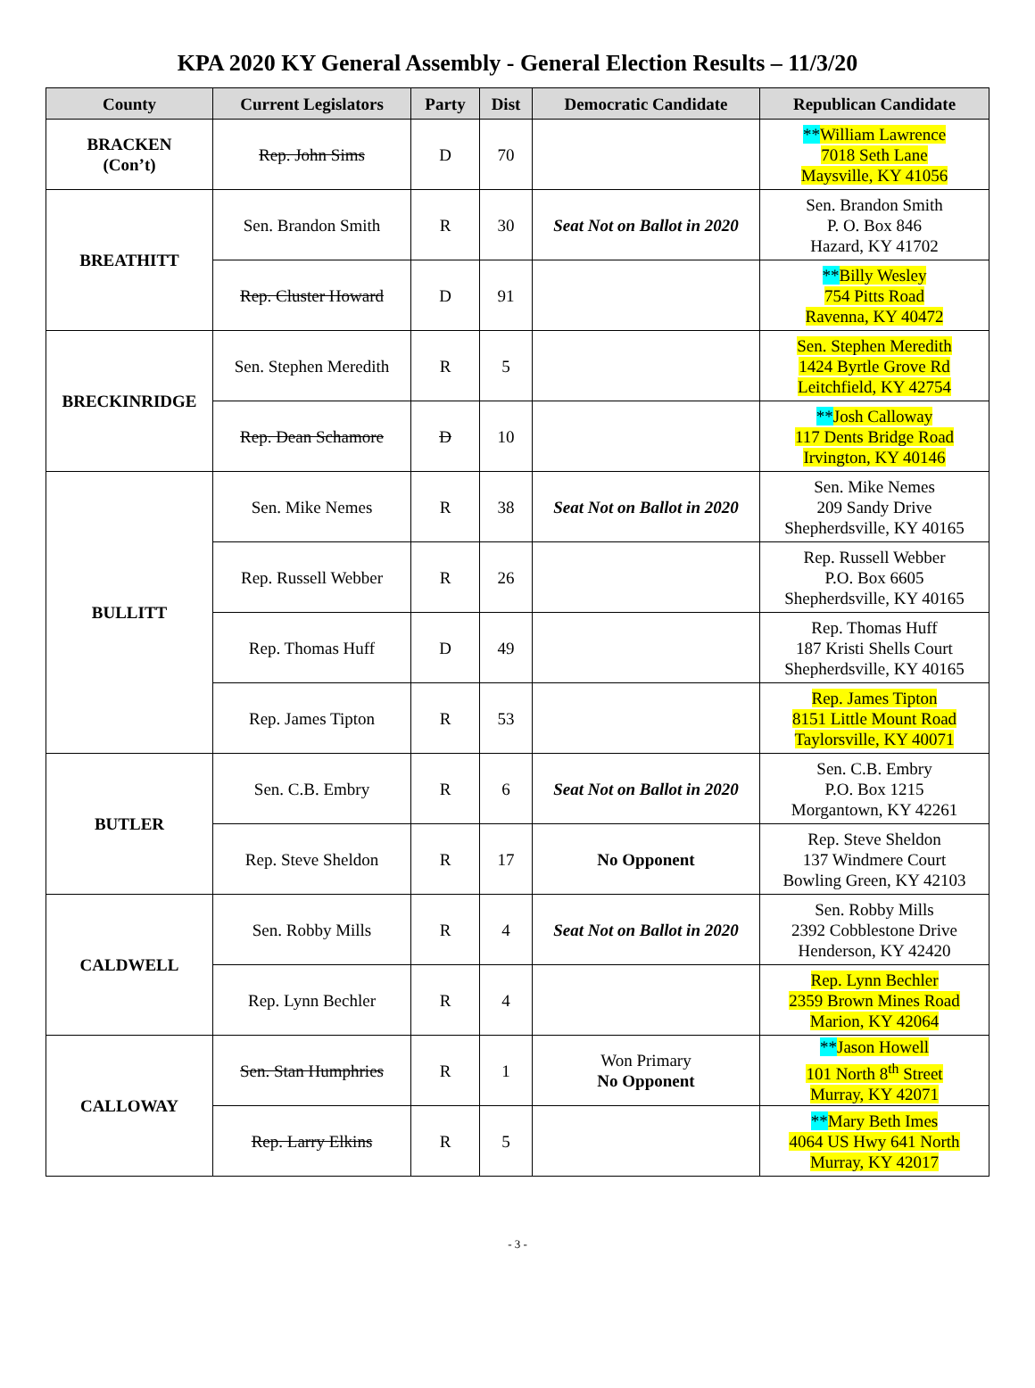KPA 2020 KY General Assembly - General Election Results – 11/3/20
| County | Current Legislators | Party | Dist | Democratic Candidate | Republican Candidate |
| --- | --- | --- | --- | --- | --- |
| BRACKEN (Con’t) | Rep. John Sims | D | 70 | | ** William Lawrence 7018 Seth Lane Maysville, KY 41056 |
| BREATHITT | Sen. Brandon Smith | R | 30 | Seat Not on Ballot in 2020 | Sen. Brandon Smith P. O. Box 846 Hazard, KY 41702 |
| | Rep. Cluster Howard | D | 91 | | ** Billy Wesley 754 Pitts Road Ravenna, KY 40472 |
| BRECKINRIDGE | Sen. Stephen Meredith | R | 5 | | Sen. Stephen Meredith 1424 Byrtle Grove Rd Leitchfield, KY 42754 |
| | Rep. Dean Schamore | D | 10 | | ** Josh Calloway 117 Dents Bridge Road Irvington, KY 40146 |
| BULLITT | Sen. Mike Nemes | R | 38 | Seat Not on Ballot in 2020 | Sen. Mike Nemes 209 Sandy Drive Shepherdsville, KY 40165 |
| | Rep. Russell Webber | R | 26 | | Rep. Russell Webber P.O. Box 6605 Shepherdsville, KY 40165 |
| | Rep. Thomas Huff | D | 49 | | Rep. Thomas Huff 187 Kristi Shells Court Shepherdsville, KY 40165 |
| | Rep. James Tipton | R | 53 | | Rep. James Tipton 8151 Little Mount Road Taylorsville, KY 40071 |
| BUTLER | Sen. C.B. Embry | R | 6 | Seat Not on Ballot in 2020 | Sen. C.B. Embry P.O. Box 1215 Morgantown, KY 42261 |
| | Rep. Steve Sheldon | R | 17 | No Opponent | Rep. Steve Sheldon 137 Windmere Court Bowling Green, KY 42103 |
| CALDWELL | Sen. Robby Mills | R | 4 | Seat Not on Ballot in 2020 | Sen. Robby Mills 2392 Cobblestone Drive Henderson, KY 42420 |
| | Rep. Lynn Bechler | R | 4 | | Rep. Lynn Bechler 2359 Brown Mines Road Marion, KY 42064 |
| CALLOWAY | Sen. Stan Humphries | R | 1 | Won Primary No Opponent | ** Jason Howell 101 North 8<sup>th</sup> Street Murray, KY 42071 |
| | Rep. Larry Elkins | R | 5 | | ** Mary Beth Imes 4064 US Hwy 641 North Murray, KY 42017 |
- 3 -